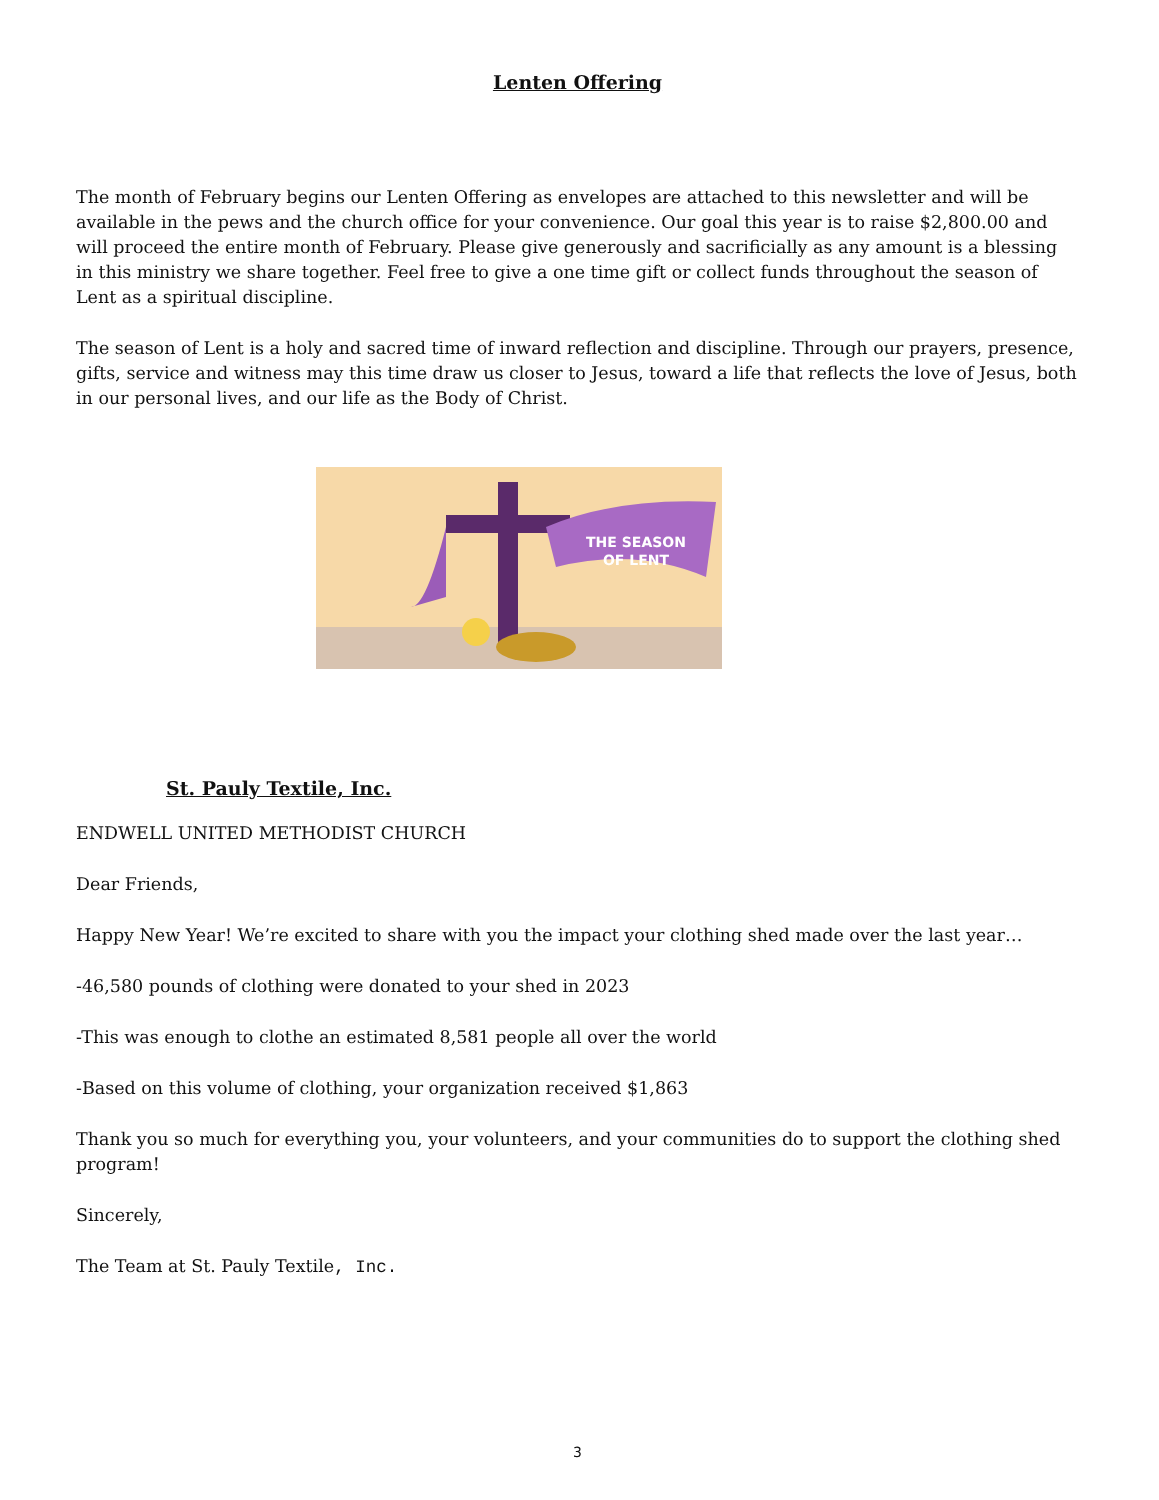Lenten Offering
The month of February begins our Lenten Offering as envelopes are attached to this newsletter and will be available in the pews and the church office for your convenience. Our goal this year is to raise $2,800.00 and will proceed the entire month of February. Please give generously and sacrificially as any amount is a blessing in this ministry we share together. Feel free to give a one time gift or collect funds throughout the season of Lent as a spiritual discipline.
The season of Lent is a holy and sacred time of inward reflection and discipline. Through our prayers, presence, gifts, service and witness may this time draw us closer to Jesus, toward a life that reflects the love of Jesus, both in our personal lives, and our life as the Body of Christ.
THE SEASON
OF LENT
St. Pauly Textile, Inc.
ENDWELL UNITED METHODIST CHURCH
Dear Friends,
Happy New Year! We’re excited to share with you the impact your clothing shed made over the last year…
-46,580 pounds of clothing were donated to your shed in 2023
-This was enough to clothe an estimated 8,581 people all over the world
-Based on this volume of clothing, your organization received $1,863
Thank you so much for everything you, your volunteers, and your communities do to support the clothing shed program!
Sincerely,
The Team at St. Pauly Textile, Inc.
3